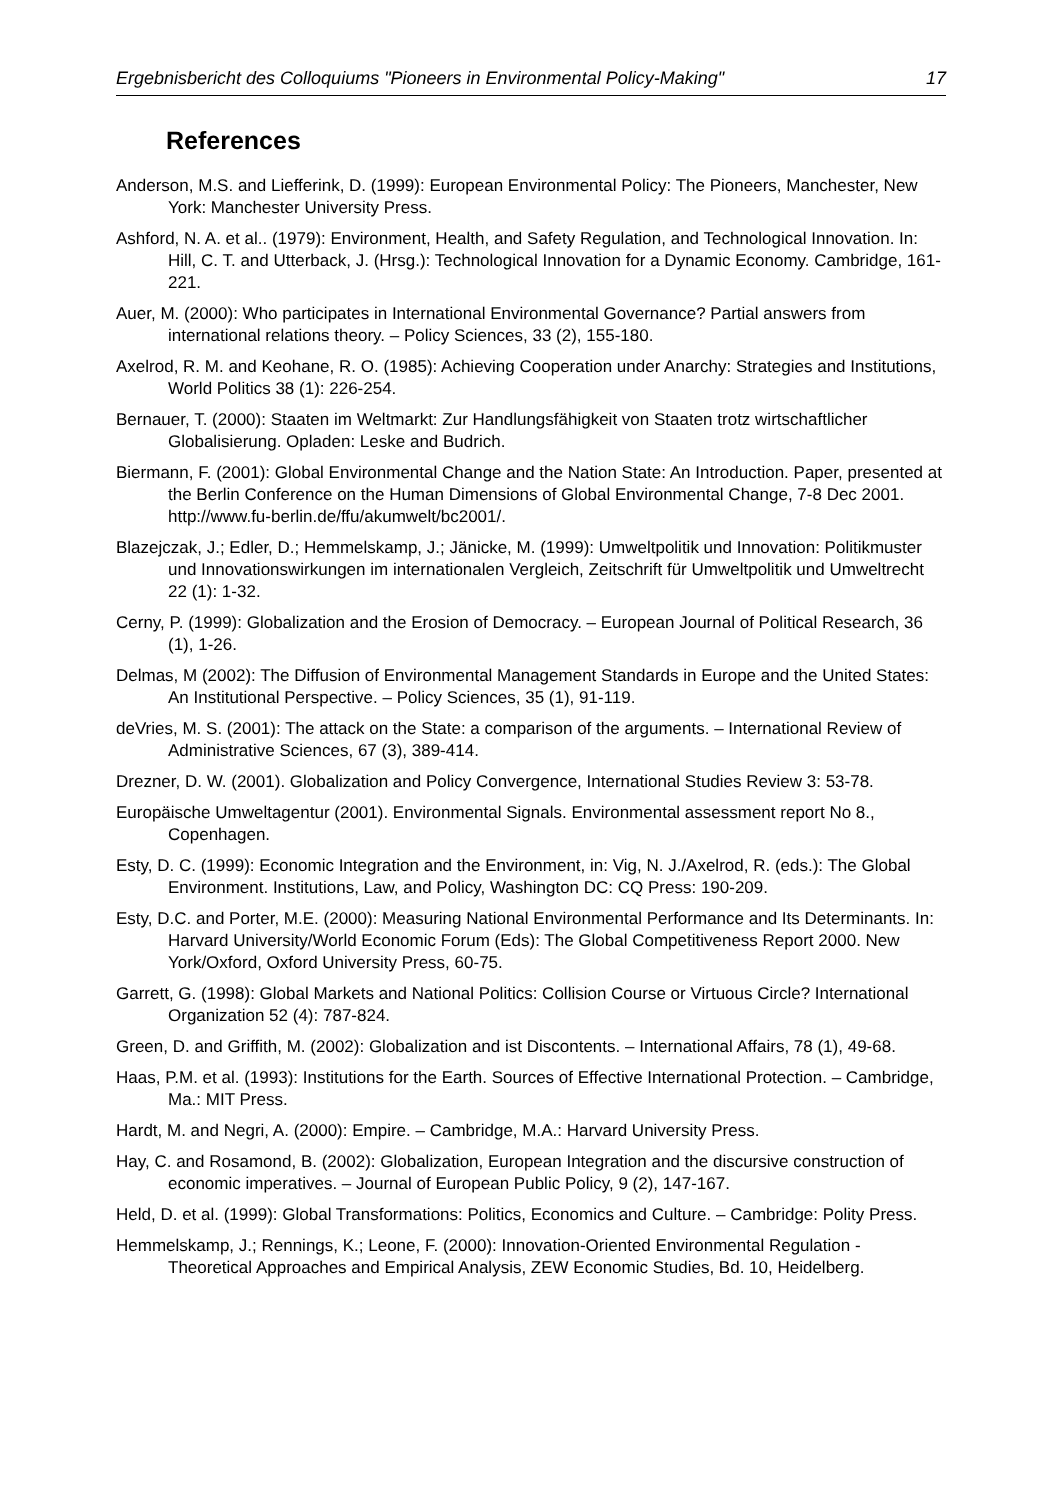Ergebnisbericht des Colloquiums "Pioneers in Environmental Policy-Making" 17
References
Anderson, M.S. and Liefferink, D. (1999): European Environmental Policy: The Pioneers, Manchester, New York: Manchester University Press.
Ashford, N. A. et al.. (1979): Environment, Health, and Safety Regulation, and Technological Innovation. In: Hill, C. T. and Utterback, J. (Hrsg.): Technological Innovation for a Dynamic Economy. Cambridge, 161-221.
Auer, M. (2000): Who participates in International Environmental Governance? Partial answers from international relations theory. – Policy Sciences, 33 (2), 155-180.
Axelrod, R. M. and Keohane, R. O. (1985): Achieving Cooperation under Anarchy: Strategies and Institutions, World Politics 38 (1): 226-254.
Bernauer, T. (2000): Staaten im Weltmarkt: Zur Handlungsfähigkeit von Staaten trotz wirtschaftlicher Globalisierung. Opladen: Leske and Budrich.
Biermann, F. (2001): Global Environmental Change and the Nation State: An Introduction. Paper, presented at the Berlin Conference on the Human Dimensions of Global Environmental Change, 7-8 Dec 2001. http://www.fu-berlin.de/ffu/akumwelt/bc2001/.
Blazejczak, J.; Edler, D.; Hemmelskamp, J.; Jänicke, M. (1999): Umweltpolitik und Innovation: Politikmuster und Innovationswirkungen im internationalen Vergleich, Zeitschrift für Umweltpolitik und Umweltrecht 22 (1): 1-32.
Cerny, P. (1999): Globalization and the Erosion of Democracy. – European Journal of Political Research, 36 (1), 1-26.
Delmas, M (2002): The Diffusion of Environmental Management Standards in Europe and the United States: An Institutional Perspective. – Policy Sciences, 35 (1), 91-119.
deVries, M. S. (2001): The attack on the State: a comparison of the arguments. – International Review of Administrative Sciences, 67 (3), 389-414.
Drezner, D. W. (2001). Globalization and Policy Convergence, International Studies Review 3: 53-78.
Europäische Umweltagentur (2001). Environmental Signals. Environmental assessment report No 8., Copenhagen.
Esty, D. C. (1999): Economic Integration and the Environment, in: Vig, N. J./Axelrod, R. (eds.): The Global Environment. Institutions, Law, and Policy, Washington DC: CQ Press: 190-209.
Esty, D.C. and Porter, M.E. (2000): Measuring National Environmental Performance and Its Determinants. In: Harvard University/World Economic Forum (Eds): The Global Competitiveness Report 2000. New York/Oxford, Oxford University Press, 60-75.
Garrett, G. (1998): Global Markets and National Politics: Collision Course or Virtuous Circle? International Organization 52 (4): 787-824.
Green, D. and Griffith, M. (2002): Globalization and ist Discontents. – International Affairs, 78 (1), 49-68.
Haas, P.M. et al. (1993): Institutions for the Earth. Sources of Effective International Protection. – Cambridge, Ma.: MIT Press.
Hardt, M. and Negri, A. (2000): Empire. – Cambridge, M.A.: Harvard University Press.
Hay, C. and Rosamond, B. (2002): Globalization, European Integration and the discursive construction of economic imperatives. – Journal of European Public Policy, 9 (2), 147-167.
Held, D. et al. (1999): Global Transformations: Politics, Economics and Culture. – Cambridge: Polity Press.
Hemmelskamp, J.; Rennings, K.; Leone, F. (2000): Innovation-Oriented Environmental Regulation - Theoretical Approaches and Empirical Analysis, ZEW Economic Studies, Bd. 10, Heidelberg.